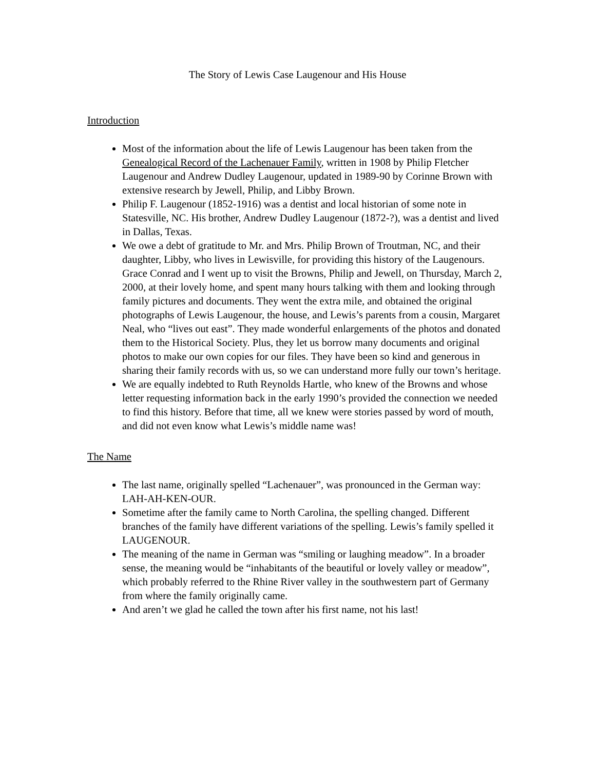The Story of Lewis Case Laugenour and His House
Introduction
Most of the information about the life of Lewis Laugenour has been taken from the Genealogical Record of the Lachenauer Family, written in 1908 by Philip Fletcher Laugenour and Andrew Dudley Laugenour, updated in 1989-90 by Corinne Brown with extensive research by Jewell, Philip, and Libby Brown.
Philip F. Laugenour (1852-1916) was a dentist and local historian of some note in Statesville, NC. His brother, Andrew Dudley Laugenour (1872-?), was a dentist and lived in Dallas, Texas.
We owe a debt of gratitude to Mr. and Mrs. Philip Brown of Troutman, NC, and their daughter, Libby, who lives in Lewisville, for providing this history of the Laugenours. Grace Conrad and I went up to visit the Browns, Philip and Jewell, on Thursday, March 2, 2000, at their lovely home, and spent many hours talking with them and looking through family pictures and documents. They went the extra mile, and obtained the original photographs of Lewis Laugenour, the house, and Lewis’s parents from a cousin, Margaret Neal, who “lives out east”. They made wonderful enlargements of the photos and donated them to the Historical Society. Plus, they let us borrow many documents and original photos to make our own copies for our files. They have been so kind and generous in sharing their family records with us, so we can understand more fully our town’s heritage.
We are equally indebted to Ruth Reynolds Hartle, who knew of the Browns and whose letter requesting information back in the early 1990’s provided the connection we needed to find this history. Before that time, all we knew were stories passed by word of mouth, and did not even know what Lewis’s middle name was!
The Name
The last name, originally spelled “Lachenauer”, was pronounced in the German way: LAH-AH-KEN-OUR.
Sometime after the family came to North Carolina, the spelling changed. Different branches of the family have different variations of the spelling. Lewis’s family spelled it LAUGENOUR.
The meaning of the name in German was “smiling or laughing meadow”. In a broader sense, the meaning would be “inhabitants of the beautiful or lovely valley or meadow”, which probably referred to the Rhine River valley in the southwestern part of Germany from where the family originally came.
And aren’t we glad he called the town after his first name, not his last!